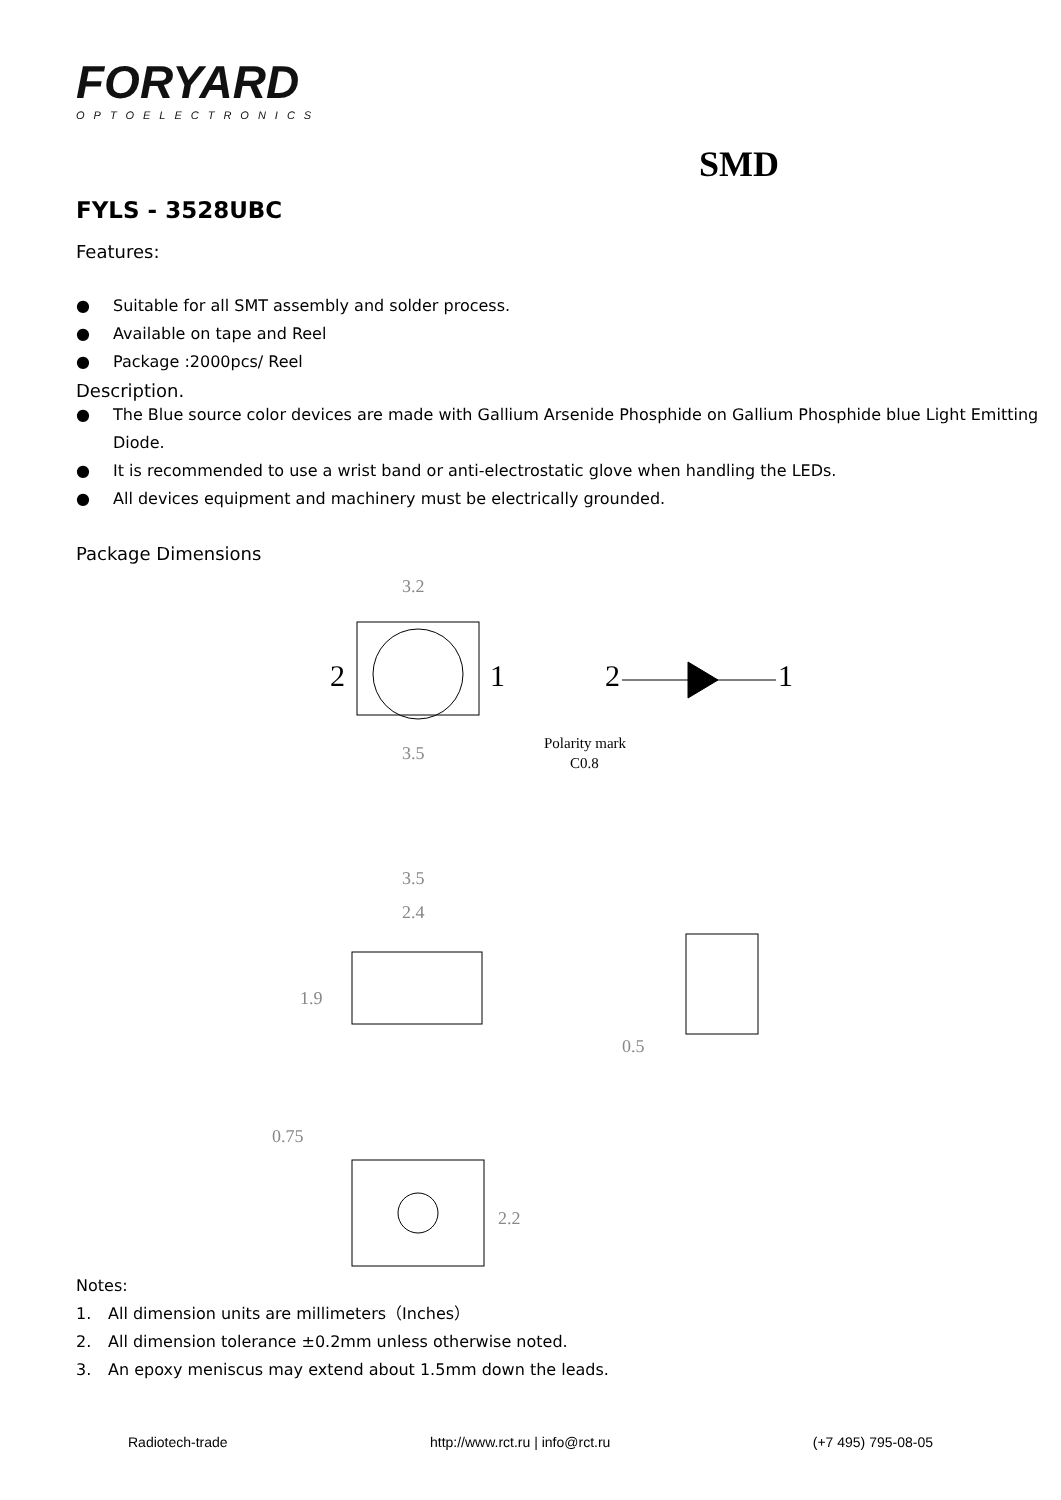FORYARD
OPTOELECTRONICS
SMD
FYLS - 3528UBC
Features:
● Suitable for all SMT assembly and solder process.
● Available on tape and Reel
● Package :2000pcs/ Reel
Description.
● The Blue source color devices are made with Gallium Arsenide Phosphide on Gallium Phosphide blue Light Emitting Diode.
● It is recommended to use a wrist band or anti-electrostatic glove when handling the LEDs.
● All devices equipment and machinery must be electrically grounded.
Package Dimensions
3.2
3.5
2
1
2
1
Polarity mark
C0.8
3.5
2.4
1.9
0.5
0.75
2.2
Notes:
1. All dimension units are millimeters（Inches）
2. All dimension tolerance ±0.2mm unless otherwise noted.
3. An epoxy meniscus may extend about 1.5mm down the leads.
Radiotech-trade http://www.rct.ru | info@rct.ru (+7 495) 795-08-05